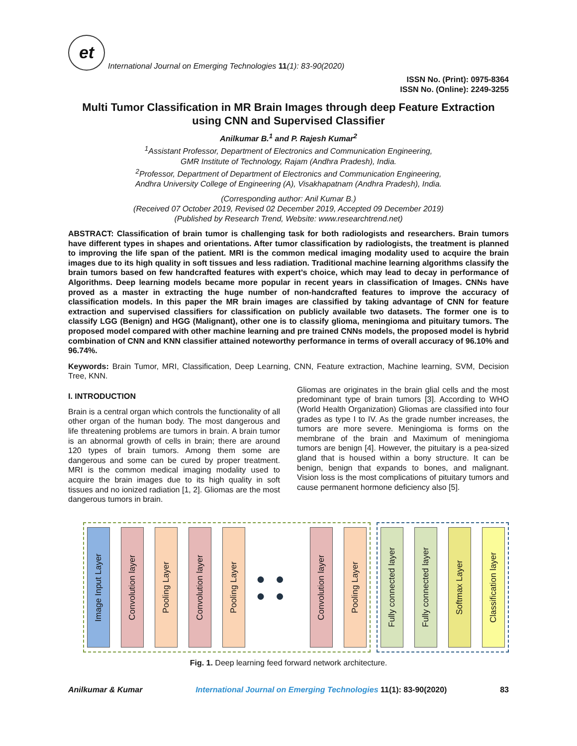et
International Journal on Emerging Technologies 11(1): 83-90(2020)
ISSN No. (Print): 0975-8364
ISSN No. (Online): 2249-3255
Multi Tumor Classification in MR Brain Images through deep Feature Extraction using CNN and Supervised Classifier
Anilkumar B.<sup>1</sup> and P. Rajesh Kumar<sup>2</sup>
<sup>1</sup> Assistant Professor, Department of Electronics and Communication Engineering,
GMR Institute of Technology, Rajam (Andhra Pradesh), India.
<sup>2</sup> Professor, Department of Department of Electronics and Communication Engineering,
Andhra University College of Engineering (A), Visakhapatnam (Andhra Pradesh), India.
(Corresponding author: Anil Kumar B.)
(Received 07 October 2019, Revised 02 December 2019, Accepted 09 December 2019)
(Published by Research Trend, Website: www.researchtrend.net)
ABSTRACT: Classification of brain tumor is challenging task for both radiologists and researchers. Brain tumors have different types in shapes and orientations. After tumor classification by radiologists, the treatment is planned to improving the life span of the patient. MRI is the common medical imaging modality used to acquire the brain images due to its high quality in soft tissues and less radiation. Traditional machine learning algorithms classify the brain tumors based on few handcrafted features with expert’s choice, which may lead to decay in performance of Algorithms. Deep learning models became more popular in recent years in classification of Images. CNNs have proved as a master in extracting the huge number of non-handcrafted features to improve the accuracy of classification models. In this paper the MR brain images are classified by taking advantage of CNN for feature extraction and supervised classifiers for classification on publicly available two datasets. The former one is to classify LGG (Benign) and HGG (Malignant), other one is to classify glioma, meningioma and pituitary tumors. The proposed model compared with other machine learning and pre trained CNNs models, the proposed model is hybrid combination of CNN and KNN classifier attained noteworthy performance in terms of overall accuracy of 96.10% and 96.74%.
Keywords: Brain Tumor, MRI, Classification, Deep Learning, CNN, Feature extraction, Machine learning, SVM, Decision Tree, KNN.
I. INTRODUCTION
Brain is a central organ which controls the functionality of all other organ of the human body. The most dangerous and life threatening problems are tumors in brain. A brain tumor is an abnormal growth of cells in brain; there are around 120 types of brain tumors. Among them some are dangerous and some can be cured by proper treatment. MRI is the common medical imaging modality used to acquire the brain images due to its high quality in soft tissues and no ionized radiation [1, 2]. Gliomas are the most dangerous tumors in brain.
Gliomas are originates in the brain glial cells and the most predominant type of brain tumors [3]. According to WHO (World Health Organization) Gliomas are classified into four grades as type I to IV. As the grade number increases, the tumors are more severe. Meningioma is forms on the membrane of the brain and Maximum of meningioma tumors are benign [4]. However, the pituitary is a pea-sized gland that is housed within a bony structure. It can be benign, benign that expands to bones, and malignant. Vision loss is the most complications of pituitary tumors and cause permanent hormone deficiency also [5].
Image Input Layer
Convolution layer
Pooling Layer
Convolution layer
Pooling Layer
● ● ● ●
Convolution layer
Pooling Layer
Fully connected layer
Fully connected layer
Softmax Layer
Classification layer
Fig. 1. Deep learning feed forward network architecture.
Anilkumar & Kumar International Journal on Emerging Technologies 11(1): 83-90(2020) 83